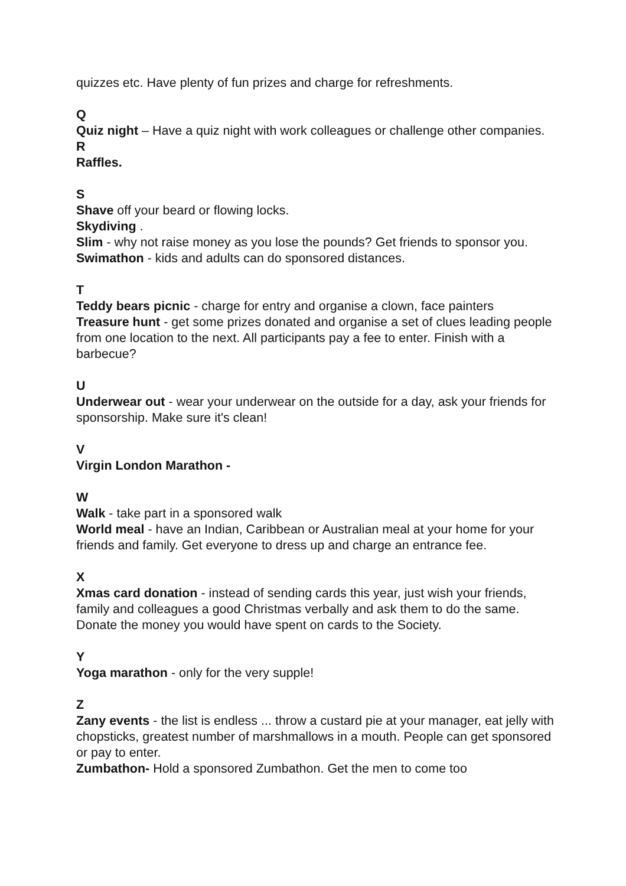quizzes etc. Have plenty of fun prizes and charge for refreshments.
Q
Quiz night – Have a quiz night with work colleagues or challenge other companies.
R
Raffles.
S
Shave off your beard or flowing locks.
Skydiving .
Slim - why not raise money as you lose the pounds? Get friends to sponsor you.
Swimathon - kids and adults can do sponsored distances.
T
Teddy bears picnic - charge for entry and organise a clown, face painters
Treasure hunt - get some prizes donated and organise a set of clues leading people from one location to the next. All participants pay a fee to enter. Finish with a barbecue?
U
Underwear out - wear your underwear on the outside for a day, ask your friends for sponsorship. Make sure it's clean!
V
Virgin London Marathon -
W
Walk - take part in a sponsored walk
World meal - have an Indian, Caribbean or Australian meal at your home for your friends and family. Get everyone to dress up and charge an entrance fee.
X
Xmas card donation - instead of sending cards this year, just wish your friends, family and colleagues a good Christmas verbally and ask them to do the same. Donate the money you would have spent on cards to the Society.
Y
Yoga marathon - only for the very supple!
Z
Zany events - the list is endless ... throw a custard pie at your manager, eat jelly with chopsticks, greatest number of marshmallows in a mouth. People can get sponsored or pay to enter.
Zumbathon- Hold a sponsored Zumbathon. Get the men to come too